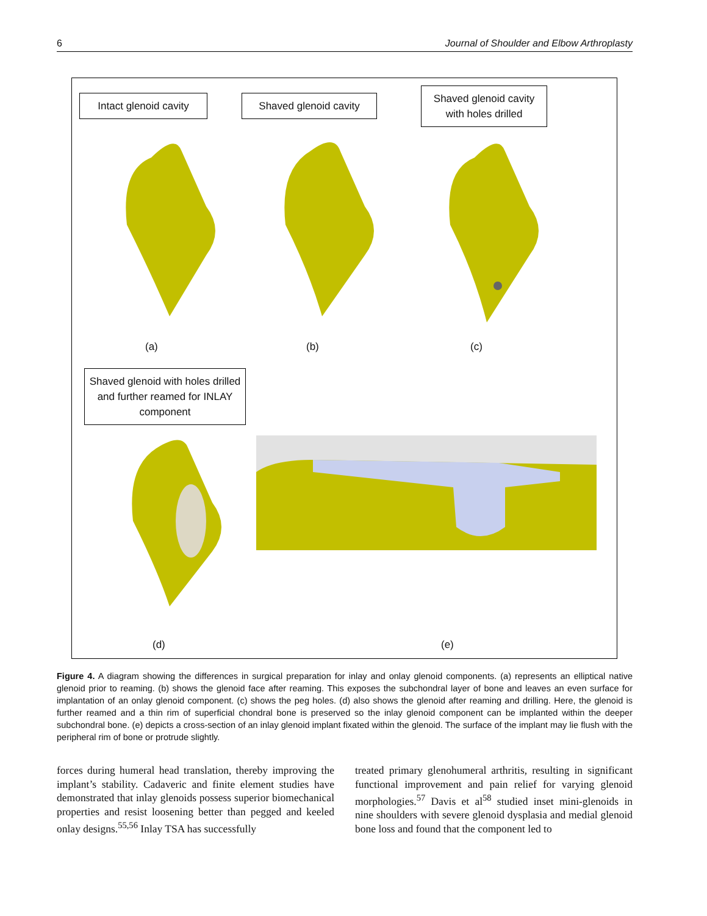6 Journal of Shoulder and Elbow Arthroplasty
Intact glenoid cavity
Shaved glenoid cavity
Shaved glenoid cavity with holes drilled
(a) (b) (c)
Shaved glenoid with holes drilled and further reamed for INLAY component
(d) (e)
Figure 4. A diagram showing the differences in surgical preparation for inlay and onlay glenoid components. (a) represents an elliptical native glenoid prior to reaming. (b) shows the glenoid face after reaming. This exposes the subchondral layer of bone and leaves an even surface for implantation of an onlay glenoid component. (c) shows the peg holes. (d) also shows the glenoid after reaming and drilling. Here, the glenoid is further reamed and a thin rim of superficial chondral bone is preserved so the inlay glenoid component can be implanted within the deeper subchondral bone. (e) depicts a cross-section of an inlay glenoid implant fixated within the glenoid. The surface of the implant may lie flush with the peripheral rim of bone or protrude slightly.
forces during humeral head translation, thereby improving the implant’s stability. Cadaveric and finite element studies have demonstrated that inlay glenoids possess superior biomechanical properties and resist loosening better than pegged and keeled onlay designs.<sup>55,56</sup> Inlay TSA has successfully
treated primary glenohumeral arthritis, resulting in significant functional improvement and pain relief for varying glenoid morphologies.<sup>57</sup> Davis et al<sup>58</sup> studied inset mini-glenoids in nine shoulders with severe glenoid dysplasia and medial glenoid bone loss and found that the component led to